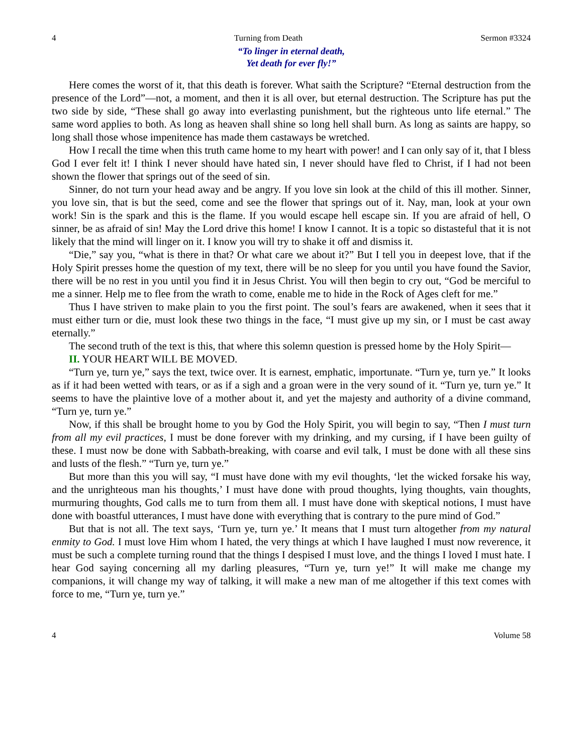4 Turning from Death Sermon #3324
“To linger in eternal death,
Yet death for ever fly!”
Here comes the worst of it, that this death is forever. What saith the Scripture? “Eternal destruction from the presence of the Lord”—not, a moment, and then it is all over, but eternal destruction. The Scripture has put the two side by side, “These shall go away into everlasting punishment, but the righteous unto life eternal.” The same word applies to both. As long as heaven shall shine so long hell shall burn. As long as saints are happy, so long shall those whose impenitence has made them castaways be wretched.
How I recall the time when this truth came home to my heart with power! and I can only say of it, that I bless God I ever felt it! I think I never should have hated sin, I never should have fled to Christ, if I had not been shown the flower that springs out of the seed of sin.
Sinner, do not turn your head away and be angry. If you love sin look at the child of this ill mother. Sinner, you love sin, that is but the seed, come and see the flower that springs out of it. Nay, man, look at your own work! Sin is the spark and this is the flame. If you would escape hell escape sin. If you are afraid of hell, O sinner, be as afraid of sin! May the Lord drive this home! I know I cannot. It is a topic so distasteful that it is not likely that the mind will linger on it. I know you will try to shake it off and dismiss it.
“Die,” say you, “what is there in that? Or what care we about it?” But I tell you in deepest love, that if the Holy Spirit presses home the question of my text, there will be no sleep for you until you have found the Savior, there will be no rest in you until you find it in Jesus Christ. You will then begin to cry out, “God be merciful to me a sinner. Help me to flee from the wrath to come, enable me to hide in the Rock of Ages cleft for me.”
Thus I have striven to make plain to you the first point. The soul’s fears are awakened, when it sees that it must either turn or die, must look these two things in the face, “I must give up my sin, or I must be cast away eternally.”
The second truth of the text is this, that where this solemn question is pressed home by the Holy Spirit—
II. YOUR HEART WILL BE MOVED.
“Turn ye, turn ye,” says the text, twice over. It is earnest, emphatic, importunate. “Turn ye, turn ye.” It looks as if it had been wetted with tears, or as if a sigh and a groan were in the very sound of it. “Turn ye, turn ye.” It seems to have the plaintive love of a mother about it, and yet the majesty and authority of a divine command, “Turn ye, turn ye.”
Now, if this shall be brought home to you by God the Holy Spirit, you will begin to say, “Then I must turn from all my evil practices, I must be done forever with my drinking, and my cursing, if I have been guilty of these. I must now be done with Sabbath-breaking, with coarse and evil talk, I must be done with all these sins and lusts of the flesh.” “Turn ye, turn ye.”
But more than this you will say, “I must have done with my evil thoughts, ‘let the wicked forsake his way, and the unrighteous man his thoughts,’ I must have done with proud thoughts, lying thoughts, vain thoughts, murmuring thoughts, God calls me to turn from them all. I must have done with skeptical notions, I must have done with boastful utterances, I must have done with everything that is contrary to the pure mind of God.”
But that is not all. The text says, ‘Turn ye, turn ye.’ It means that I must turn altogether from my natural enmity to God. I must love Him whom I hated, the very things at which I have laughed I must now reverence, it must be such a complete turning round that the things I despised I must love, and the things I loved I must hate. I hear God saying concerning all my darling pleasures, “Turn ye, turn ye!” It will make me change my companions, it will change my way of talking, it will make a new man of me altogether if this text comes with force to me, “Turn ye, turn ye.”
4 Volume 58